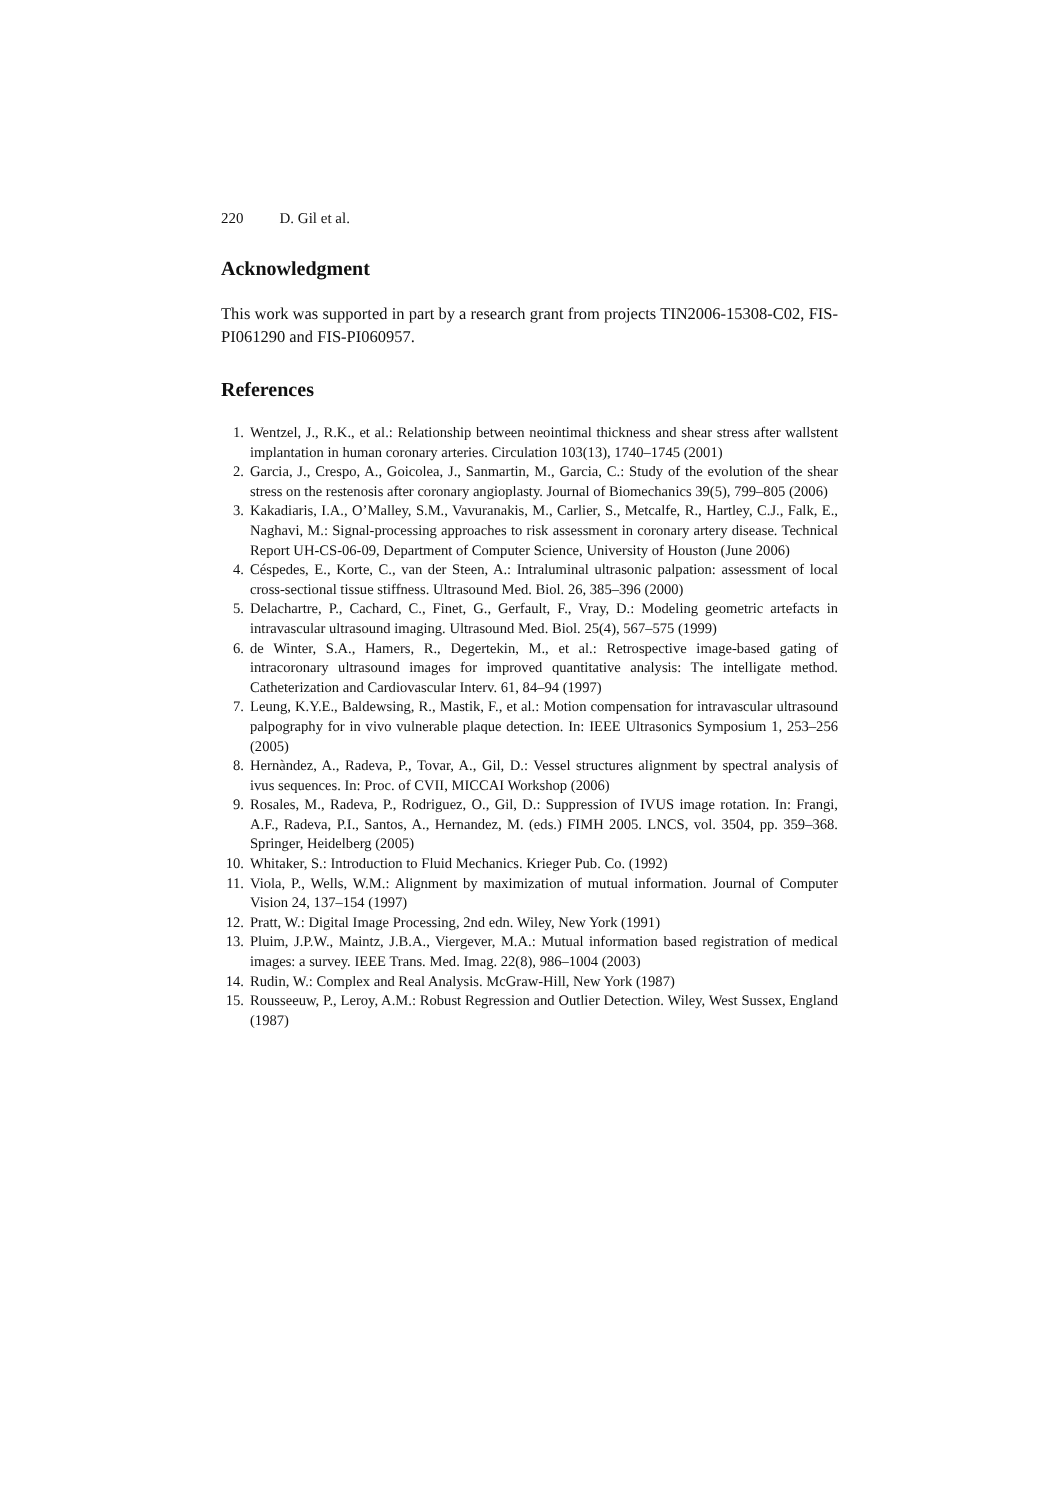220 D. Gil et al.
Acknowledgment
This work was supported in part by a research grant from projects TIN2006-15308-C02, FIS-PI061290 and FIS-PI060957.
References
1. Wentzel, J., R.K., et al.: Relationship between neointimal thickness and shear stress after wallstent implantation in human coronary arteries. Circulation 103(13), 1740–1745 (2001)
2. Garcia, J., Crespo, A., Goicolea, J., Sanmartin, M., Garcia, C.: Study of the evolution of the shear stress on the restenosis after coronary angioplasty. Journal of Biomechanics 39(5), 799–805 (2006)
3. Kakadiaris, I.A., O’Malley, S.M., Vavuranakis, M., Carlier, S., Metcalfe, R., Hartley, C.J., Falk, E., Naghavi, M.: Signal-processing approaches to risk assessment in coronary artery disease. Technical Report UH-CS-06-09, Department of Computer Science, University of Houston (June 2006)
4. Céspedes, E., Korte, C., van der Steen, A.: Intraluminal ultrasonic palpation: assessment of local cross-sectional tissue stiffness. Ultrasound Med. Biol. 26, 385–396 (2000)
5. Delachartre, P., Cachard, C., Finet, G., Gerfault, F., Vray, D.: Modeling geometric artefacts in intravascular ultrasound imaging. Ultrasound Med. Biol. 25(4), 567–575 (1999)
6. de Winter, S.A., Hamers, R., Degertekin, M., et al.: Retrospective image-based gating of intracoronary ultrasound images for improved quantitative analysis: The intelligate method. Catheterization and Cardiovascular Interv. 61, 84–94 (1997)
7. Leung, K.Y.E., Baldewsing, R., Mastik, F., et al.: Motion compensation for intravascular ultrasound palpography for in vivo vulnerable plaque detection. In: IEEE Ultrasonics Symposium 1, 253–256 (2005)
8. Hernàndez, A., Radeva, P., Tovar, A., Gil, D.: Vessel structures alignment by spectral analysis of ivus sequences. In: Proc. of CVII, MICCAI Workshop (2006)
9. Rosales, M., Radeva, P., Rodriguez, O., Gil, D.: Suppression of IVUS image rotation. In: Frangi, A.F., Radeva, P.I., Santos, A., Hernandez, M. (eds.) FIMH 2005. LNCS, vol. 3504, pp. 359–368. Springer, Heidelberg (2005)
10. Whitaker, S.: Introduction to Fluid Mechanics. Krieger Pub. Co. (1992)
11. Viola, P., Wells, W.M.: Alignment by maximization of mutual information. Journal of Computer Vision 24, 137–154 (1997)
12. Pratt, W.: Digital Image Processing, 2nd edn. Wiley, New York (1991)
13. Pluim, J.P.W., Maintz, J.B.A., Viergever, M.A.: Mutual information based registration of medical images: a survey. IEEE Trans. Med. Imag. 22(8), 986–1004 (2003)
14. Rudin, W.: Complex and Real Analysis. McGraw-Hill, New York (1987)
15. Rousseeuw, P., Leroy, A.M.: Robust Regression and Outlier Detection. Wiley, West Sussex, England (1987)